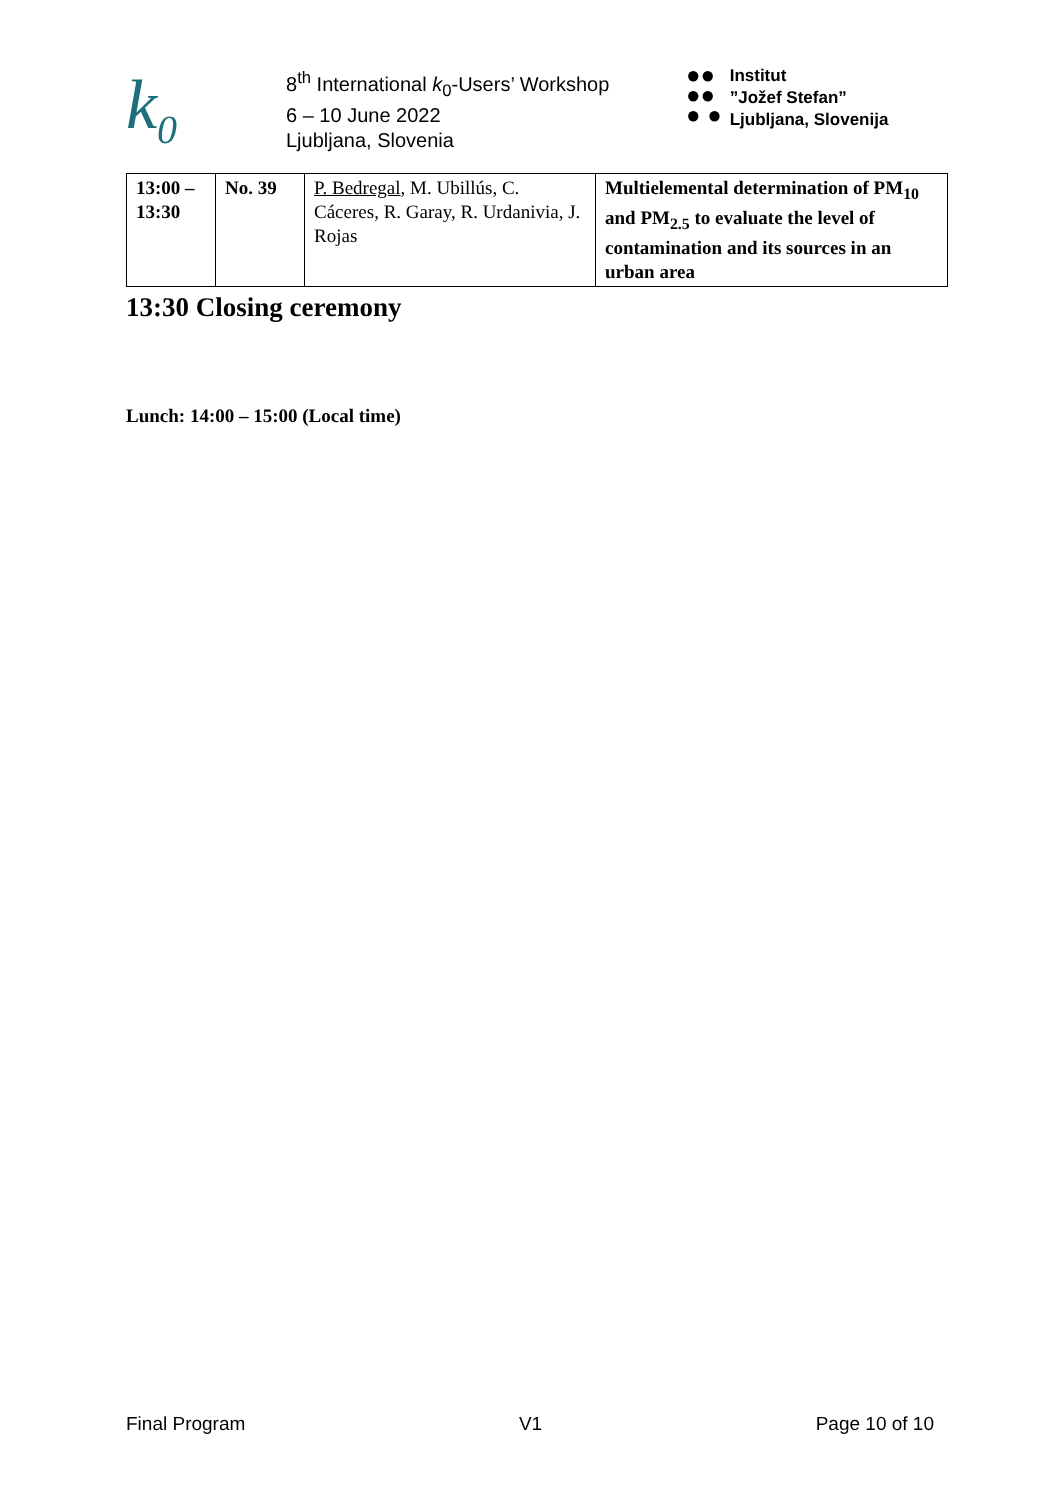k<sub>0</sub>
8<sup>th</sup> International k<sub>0</sub>-Users’ Workshop
6 – 10 June 2022
Ljubljana, Slovenia
●●
●●
● ●
Institut
”Jožef Stefan”
Ljubljana, Slovenija
| 13:00 – 13:30 | No. 39 | P. Bedregal , M. Ubillús, C. Cáceres, R. Garay, R. Urdanivia, J. Rojas | Multielemental determination of PM<sub>10</sub> and PM<sub>2.5</sub> to evaluate the level of contamination and its sources in an urban area |
13:30 Closing ceremony
Lunch: 14:00 – 15:00 (Local time)
Final Program V1 Page 10 of 10